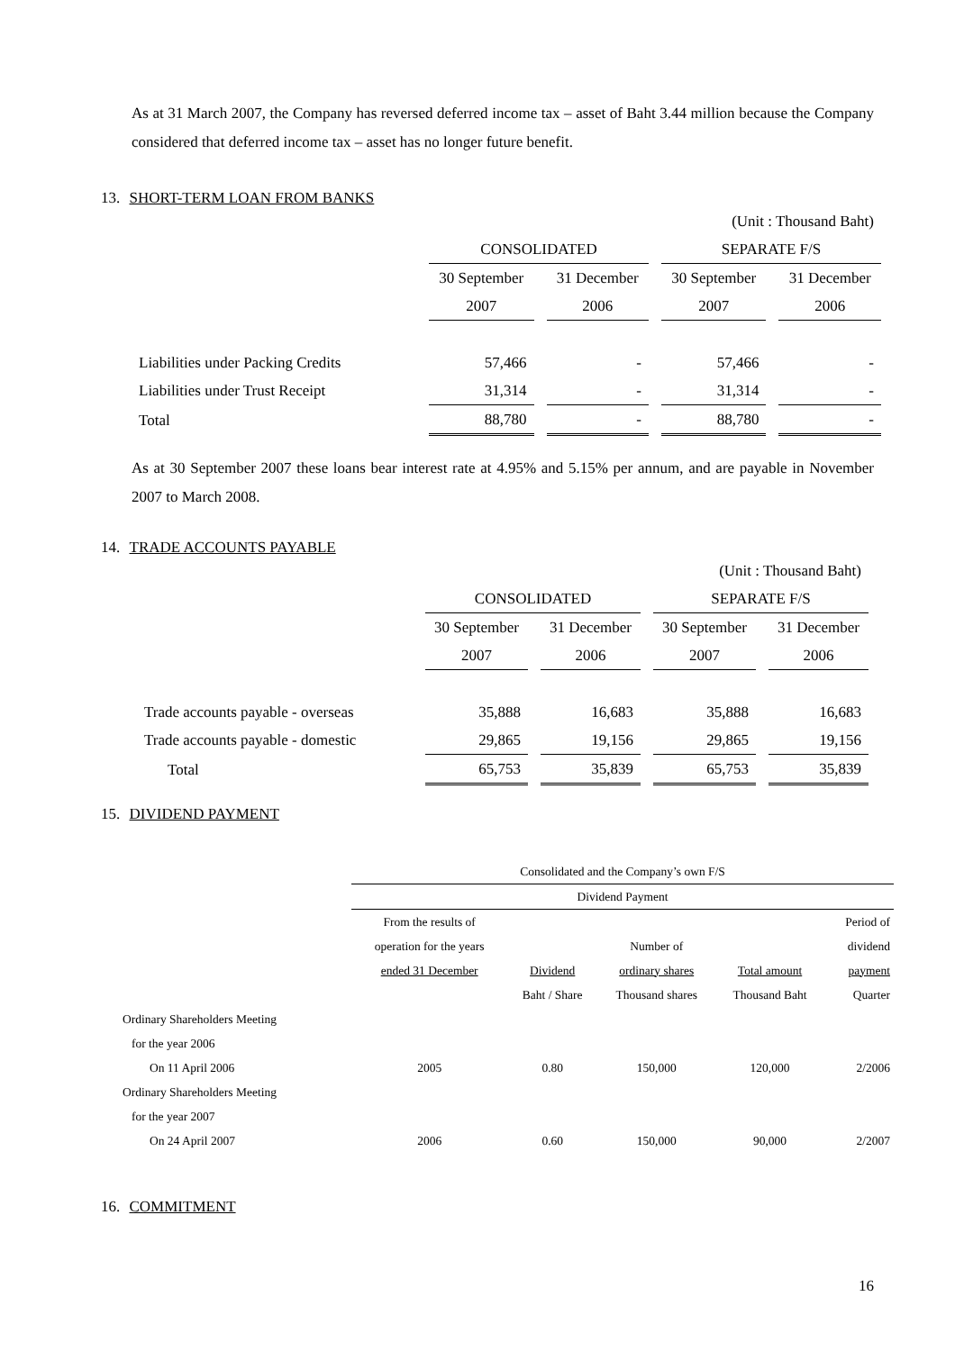As at 31 March 2007, the Company has reversed deferred income tax – asset of Baht 3.44 million because the Company considered that deferred income tax – asset has no longer future benefit.
13. SHORT-TERM LOAN FROM BANKS
| (Unit : Thousand Baht) | | | | |
| | CONSOLIDATED | | SEPARATE F/S | |
| | 30 September | 31 December | 30 September | 31 December |
| | 2007 | 2006 | 2007 | 2006 |
| Liabilities under Packing Credits | 57,466 | - | 57,466 | - |
| Liabilities under Trust Receipt | 31,314 | - | 31,314 | - |
| Total | 88,780 | - | 88,780 | - |
As at 30 September 2007 these loans bear interest rate at 4.95% and 5.15% per annum, and are payable in November 2007 to March 2008.
14. TRADE ACCOUNTS PAYABLE
| (Unit : Thousand Baht) | | | | |
| | CONSOLIDATED | | SEPARATE F/S | |
| | 30 September | 31 December | 30 September | 31 December |
| | 2007 | 2006 | 2007 | 2006 |
| Trade accounts payable - overseas | 35,888 | 16,683 | 35,888 | 16,683 |
| Trade accounts payable - domestic | 29,865 | 19,156 | 29,865 | 19,156 |
| Total | 65,753 | 35,839 | 65,753 | 35,839 |
15. DIVIDEND PAYMENT
| | Consolidated and the Company’s own F/S | | | | |
| | Dividend Payment | | | | |
| | From the results of | | | | Period of |
| | operation for the years | | Number of | | dividend |
| | ended 31 December | Dividend | ordinary shares | Total amount | payment |
| | | Baht / Share | Thousand shares | Thousand Baht | Quarter |
| Ordinary Shareholders Meeting | | | | | |
| for the year 2006 | | | | | |
| On 11 April 2006 | 2005 | 0.80 | 150,000 | 120,000 | 2/2006 |
| Ordinary Shareholders Meeting | | | | | |
| for the year 2007 | | | | | |
| On 24 April 2007 | 2006 | 0.60 | 150,000 | 90,000 | 2/2007 |
16. COMMITMENT
16